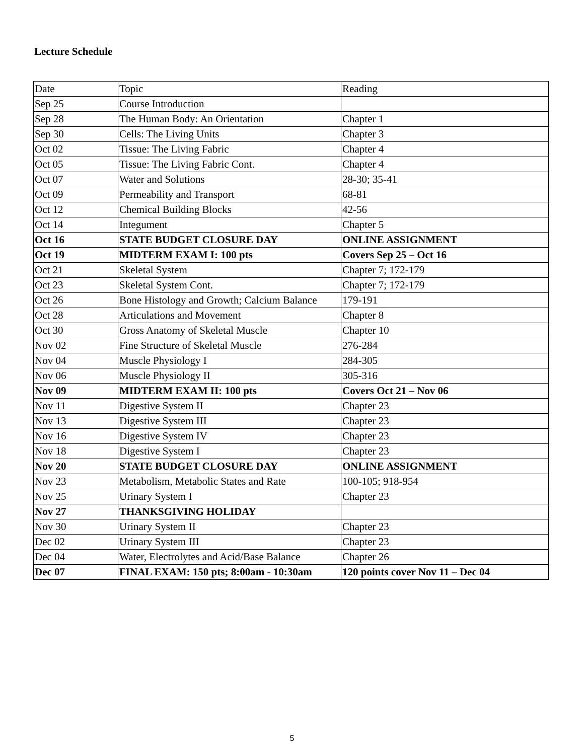Lecture Schedule
| Date | Topic | Reading |
| --- | --- | --- |
| Sep 25 | Course Introduction | |
| Sep 28 | The Human Body: An Orientation | Chapter 1 |
| Sep 30 | Cells: The Living Units | Chapter 3 |
| Oct 02 | Tissue: The Living Fabric | Chapter 4 |
| Oct 05 | Tissue: The Living Fabric Cont. | Chapter 4 |
| Oct 07 | Water and Solutions | 28-30; 35-41 |
| Oct 09 | Permeability and Transport | 68-81 |
| Oct 12 | Chemical Building Blocks | 42-56 |
| Oct 14 | Integument | Chapter 5 |
| Oct 16 | STATE BUDGET CLOSURE DAY | ONLINE ASSIGNMENT |
| Oct 19 | MIDTERM EXAM I: 100 pts | Covers Sep 25 – Oct 16 |
| Oct 21 | Skeletal System | Chapter 7; 172-179 |
| Oct 23 | Skeletal System Cont. | Chapter 7; 172-179 |
| Oct 26 | Bone Histology and Growth; Calcium Balance | 179-191 |
| Oct 28 | Articulations and Movement | Chapter 8 |
| Oct 30 | Gross Anatomy of Skeletal Muscle | Chapter 10 |
| Nov 02 | Fine Structure of Skeletal Muscle | 276-284 |
| Nov 04 | Muscle Physiology I | 284-305 |
| Nov 06 | Muscle Physiology II | 305-316 |
| Nov 09 | MIDTERM EXAM II: 100 pts | Covers Oct 21 – Nov 06 |
| Nov 11 | Digestive System II | Chapter 23 |
| Nov 13 | Digestive System III | Chapter 23 |
| Nov 16 | Digestive System IV | Chapter 23 |
| Nov 18 | Digestive System I | Chapter 23 |
| Nov 20 | STATE BUDGET CLOSURE DAY | ONLINE ASSIGNMENT |
| Nov 23 | Metabolism, Metabolic States and Rate | 100-105; 918-954 |
| Nov 25 | Urinary System I | Chapter 23 |
| Nov 27 | THANKSGIVING HOLIDAY | |
| Nov 30 | Urinary System II | Chapter 23 |
| Dec 02 | Urinary System III | Chapter 23 |
| Dec 04 | Water, Electrolytes and Acid/Base Balance | Chapter 26 |
| Dec 07 | FINAL EXAM: 150 pts; 8:00am - 10:30am | 120 points cover Nov 11 – Dec 04 |
5